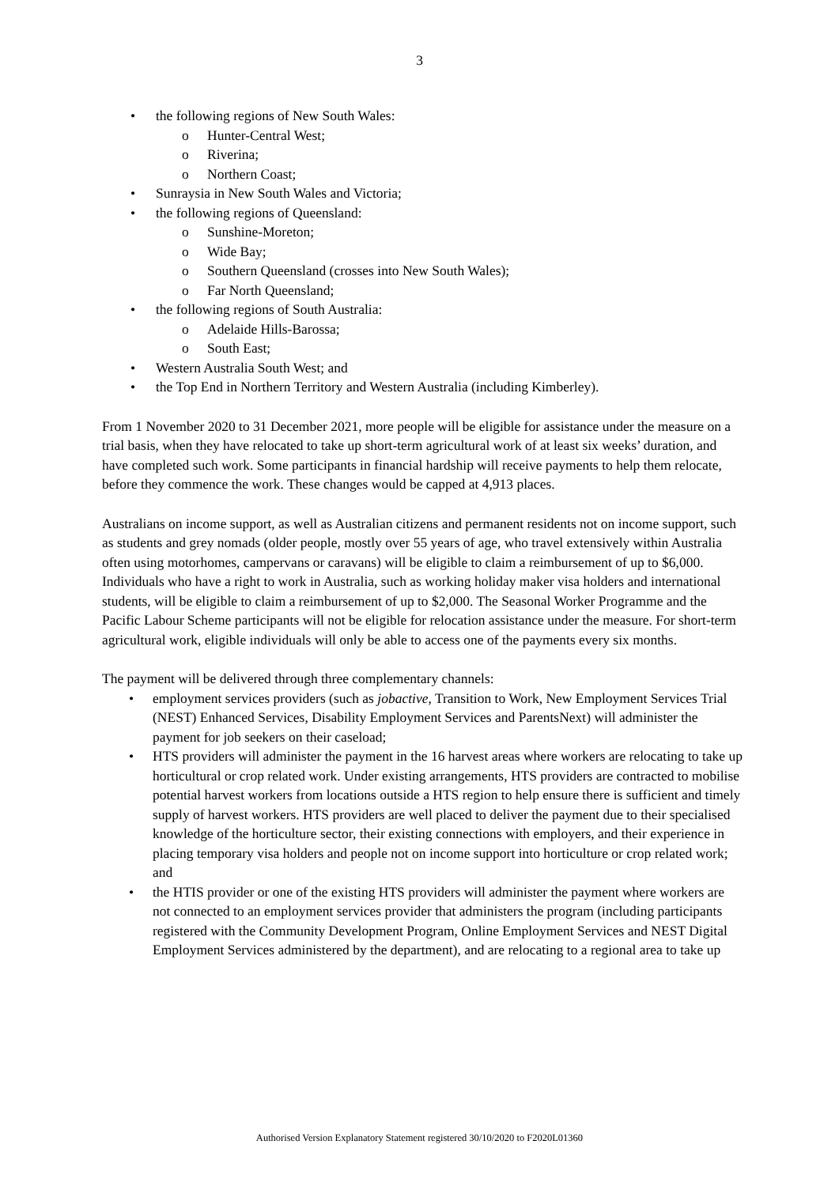3
• the following regions of New South Wales:
o Hunter-Central West;
o Riverina;
o Northern Coast;
• Sunraysia in New South Wales and Victoria;
• the following regions of Queensland:
o Sunshine-Moreton;
o Wide Bay;
o Southern Queensland (crosses into New South Wales);
o Far North Queensland;
• the following regions of South Australia:
o Adelaide Hills-Barossa;
o South East;
• Western Australia South West; and
• the Top End in Northern Territory and Western Australia (including Kimberley).
From 1 November 2020 to 31 December 2021, more people will be eligible for assistance under the measure on a trial basis, when they have relocated to take up short-term agricultural work of at least six weeks’ duration, and have completed such work. Some participants in financial hardship will receive payments to help them relocate, before they commence the work. These changes would be capped at 4,913 places.
Australians on income support, as well as Australian citizens and permanent residents not on income support, such as students and grey nomads (older people, mostly over 55 years of age, who travel extensively within Australia often using motorhomes, campervans or caravans) will be eligible to claim a reimbursement of up to $6,000. Individuals who have a right to work in Australia, such as working holiday maker visa holders and international students, will be eligible to claim a reimbursement of up to $2,000. The Seasonal Worker Programme and the Pacific Labour Scheme participants will not be eligible for relocation assistance under the measure. For short-term agricultural work, eligible individuals will only be able to access one of the payments every six months.
The payment will be delivered through three complementary channels:
• employment services providers (such as jobactive, Transition to Work, New Employment Services Trial (NEST) Enhanced Services, Disability Employment Services and ParentsNext) will administer the payment for job seekers on their caseload;
• HTS providers will administer the payment in the 16 harvest areas where workers are relocating to take up horticultural or crop related work. Under existing arrangements, HTS providers are contracted to mobilise potential harvest workers from locations outside a HTS region to help ensure there is sufficient and timely supply of harvest workers. HTS providers are well placed to deliver the payment due to their specialised knowledge of the horticulture sector, their existing connections with employers, and their experience in placing temporary visa holders and people not on income support into horticulture or crop related work; and
• the HTIS provider or one of the existing HTS providers will administer the payment where workers are not connected to an employment services provider that administers the program (including participants registered with the Community Development Program, Online Employment Services and NEST Digital Employment Services administered by the department), and are relocating to a regional area to take up
Authorised Version Explanatory Statement registered 30/10/2020 to F2020L01360